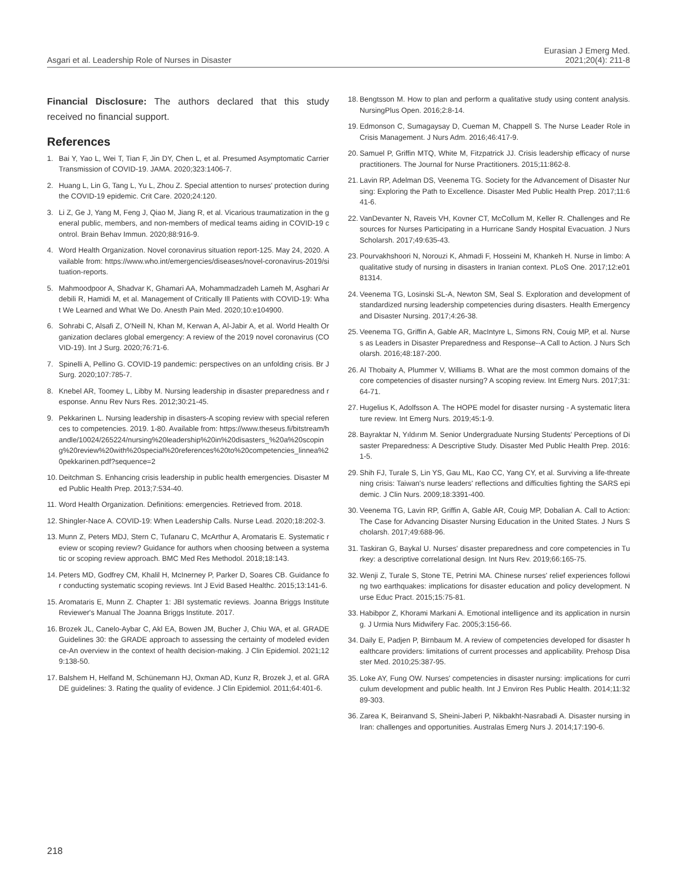Asgari et al. Leadership Role of Nurses in Disaster
Eurasian J Emerg Med.
2021;20(4): 211-8
Financial Disclosure: The authors declared that this study received no financial support.
References
1. Bai Y, Yao L, Wei T, Tian F, Jin DY, Chen L, et al. Presumed Asymptomatic Carrier Transmission of COVID-19. JAMA. 2020;323:1406-7.
2. Huang L, Lin G, Tang L, Yu L, Zhou Z. Special attention to nurses' protection during the COVID-19 epidemic. Crit Care. 2020;24:120.
3. Li Z, Ge J, Yang M, Feng J, Qiao M, Jiang R, et al. Vicarious traumatization in the general public, members, and non-members of medical teams aiding in COVID-19 control. Brain Behav Immun. 2020;88:916-9.
4. Word Health Organization. Novel coronavirus situation report-125. May 24, 2020. Available from: https://www.who.int/emergencies/diseases/novel-coronavirus-2019/situation-reports.
5. Mahmoodpoor A, Shadvar K, Ghamari AA, Mohammadzadeh Lameh M, Asghari Ardebili R, Hamidi M, et al. Management of Critically Ill Patients with COVID-19: What We Learned and What We Do. Anesth Pain Med. 2020;10:e104900.
6. Sohrabi C, Alsafi Z, O'Neill N, Khan M, Kerwan A, Al-Jabir A, et al. World Health Organization declares global emergency: A review of the 2019 novel coronavirus (COVID-19). Int J Surg. 2020;76:71-6.
7. Spinelli A, Pellino G. COVID-19 pandemic: perspectives on an unfolding crisis. Br J Surg. 2020;107:785-7.
8. Knebel AR, Toomey L, Libby M. Nursing leadership in disaster preparedness and response. Annu Rev Nurs Res. 2012;30:21-45.
9. Pekkarinen L. Nursing leadership in disasters-A scoping review with special references to competencies. 2019. 1-80. Available from: https://www.theseus.fi/bitstream/handle/10024/265224/nursing%20leadership%20in%20disasters_%20a%20scoping%20review%20with%20special%20references%20to%20competencies_linnea%20pekkarinen.pdf?sequence=2
10. Deitchman S. Enhancing crisis leadership in public health emergencies. Disaster Med Public Health Prep. 2013;7:534-40.
11. Word Health Organization. Definitions: emergencies. Retrieved from. 2018.
12. Shingler-Nace A. COVID-19: When Leadership Calls. Nurse Lead. 2020;18:202-3.
13. Munn Z, Peters MDJ, Stern C, Tufanaru C, McArthur A, Aromataris E. Systematic review or scoping review? Guidance for authors when choosing between a systematic or scoping review approach. BMC Med Res Methodol. 2018;18:143.
14. Peters MD, Godfrey CM, Khalil H, McInerney P, Parker D, Soares CB. Guidance for conducting systematic scoping reviews. Int J Evid Based Healthc. 2015;13:141-6.
15. Aromataris E, Munn Z. Chapter 1: JBI systematic reviews. Joanna Briggs Institute Reviewer's Manual The Joanna Briggs Institute. 2017.
16. Brozek JL, Canelo-Aybar C, Akl EA, Bowen JM, Bucher J, Chiu WA, et al. GRADE Guidelines 30: the GRADE approach to assessing the certainty of modeled evidence-An overview in the context of health decision-making. J Clin Epidemiol. 2021;129:138-50.
17. Balshem H, Helfand M, Schünemann HJ, Oxman AD, Kunz R, Brozek J, et al. GRADE guidelines: 3. Rating the quality of evidence. J Clin Epidemiol. 2011;64:401-6.
18. Bengtsson M. How to plan and perform a qualitative study using content analysis. NursingPlus Open. 2016;2:8-14.
19. Edmonson C, Sumagaysay D, Cueman M, Chappell S. The Nurse Leader Role in Crisis Management. J Nurs Adm. 2016;46:417-9.
20. Samuel P, Griffin MTQ, White M, Fitzpatrick JJ. Crisis leadership efficacy of nurse practitioners. The Journal for Nurse Practitioners. 2015;11:862-8.
21. Lavin RP, Adelman DS, Veenema TG. Society for the Advancement of Disaster Nursing: Exploring the Path to Excellence. Disaster Med Public Health Prep. 2017;11:641-6.
22. VanDevanter N, Raveis VH, Kovner CT, McCollum M, Keller R. Challenges and Resources for Nurses Participating in a Hurricane Sandy Hospital Evacuation. J Nurs Scholarsh. 2017;49:635-43.
23. Pourvakhshoori N, Norouzi K, Ahmadi F, Hosseini M, Khankeh H. Nurse in limbo: A qualitative study of nursing in disasters in Iranian context. PLoS One. 2017;12:e0181314.
24. Veenema TG, Losinski SL-A, Newton SM, Seal S. Exploration and development of standardized nursing leadership competencies during disasters. Health Emergency and Disaster Nursing. 2017;4:26-38.
25. Veenema TG, Griffin A, Gable AR, MacIntyre L, Simons RN, Couig MP, et al. Nurses as Leaders in Disaster Preparedness and Response--A Call to Action. J Nurs Scholarsh. 2016;48:187-200.
26. Al Thobaity A, Plummer V, Williams B. What are the most common domains of the core competencies of disaster nursing? A scoping review. Int Emerg Nurs. 2017;31:64-71.
27. Hugelius K, Adolfsson A. The HOPE model for disaster nursing - A systematic literature review. Int Emerg Nurs. 2019;45:1-9.
28. Bayraktar N, Yıldırım M. Senior Undergraduate Nursing Students' Perceptions of Disaster Preparedness: A Descriptive Study. Disaster Med Public Health Prep. 2016:1-5.
29. Shih FJ, Turale S, Lin YS, Gau ML, Kao CC, Yang CY, et al. Surviving a life-threatening crisis: Taiwan's nurse leaders' reflections and difficulties fighting the SARS epidemic. J Clin Nurs. 2009;18:3391-400.
30. Veenema TG, Lavin RP, Griffin A, Gable AR, Couig MP, Dobalian A. Call to Action: The Case for Advancing Disaster Nursing Education in the United States. J Nurs Scholarsh. 2017;49:688-96.
31. Taskiran G, Baykal U. Nurses' disaster preparedness and core competencies in Turkey: a descriptive correlational design. Int Nurs Rev. 2019;66:165-75.
32. Wenji Z, Turale S, Stone TE, Petrini MA. Chinese nurses' relief experiences following two earthquakes: implications for disaster education and policy development. Nurse Educ Pract. 2015;15:75-81.
33. Habibpor Z, Khorami Markani A. Emotional intelligence and its application in nursing. J Urmia Nurs Midwifery Fac. 2005;3:156-66.
34. Daily E, Padjen P, Birnbaum M. A review of competencies developed for disaster healthcare providers: limitations of current processes and applicability. Prehosp Disaster Med. 2010;25:387-95.
35. Loke AY, Fung OW. Nurses' competencies in disaster nursing: implications for curriculum development and public health. Int J Environ Res Public Health. 2014;11:3289-303.
36. Zarea K, Beiranvand S, Sheini-Jaberi P, Nikbakht-Nasrabadi A. Disaster nursing in Iran: challenges and opportunities. Australas Emerg Nurs J. 2014;17:190-6.
218